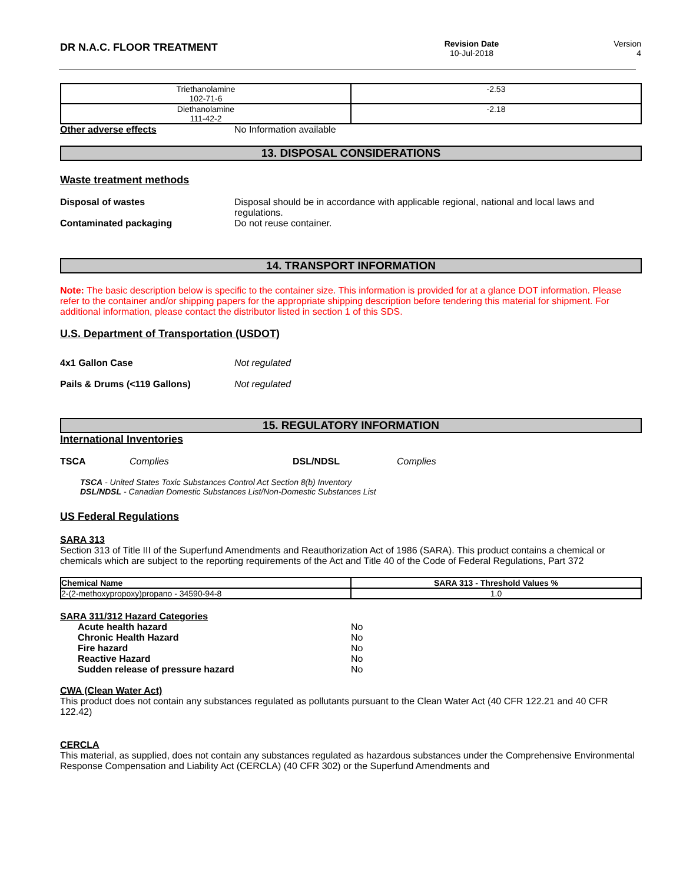DR N.A.C. FLOOR TREATMENT
Revision Date
10-Jul-2018
Version
4
| Triethanolamine 102-71-6 | -2.53 |
| Diethanolamine 111-42-2 | -2.18 |
Other adverse effects No Information available
13. DISPOSAL CONSIDERATIONS
Waste treatment methods
Disposal of wastes Disposal should be in accordance with applicable regional, national and local laws and regulations.
Contaminated packaging Do not reuse container.
14. TRANSPORT INFORMATION
Note: The basic description below is specific to the container size. This information is provided for at a glance DOT information. Please refer to the container and/or shipping papers for the appropriate shipping description before tendering this material for shipment. For additional information, please contact the distributor listed in section 1 of this SDS.
U.S. Department of Transportation (USDOT)
4x1 Gallon Case Not regulated
Pails & Drums (<119 Gallons) Not regulated
15. REGULATORY INFORMATION
International Inventories
TSCA Complies DSL/NDSL Complies
TSCA - United States Toxic Substances Control Act Section 8(b) Inventory
DSL/NDSL - Canadian Domestic Substances List/Non-Domestic Substances List
US Federal Regulations
SARA 313
Section 313 of Title III of the Superfund Amendments and Reauthorization Act of 1986 (SARA). This product contains a chemical or chemicals which are subject to the reporting requirements of the Act and Title 40 of the Code of Federal Regulations, Part 372
| Chemical Name | SARA 313 - Threshold Values % |
| --- | --- |
| 2-(2-methoxypropoxy)propano - 34590-94-8 | 1.0 |
SARA 311/312 Hazard Categories
Acute health hazard No
Chronic Health Hazard No
Fire hazard No
Reactive Hazard No
Sudden release of pressure hazard No
CWA (Clean Water Act)
This product does not contain any substances regulated as pollutants pursuant to the Clean Water Act (40 CFR 122.21 and 40 CFR 122.42)
CERCLA
This material, as supplied, does not contain any substances regulated as hazardous substances under the Comprehensive Environmental Response Compensation and Liability Act (CERCLA) (40 CFR 302) or the Superfund Amendments and